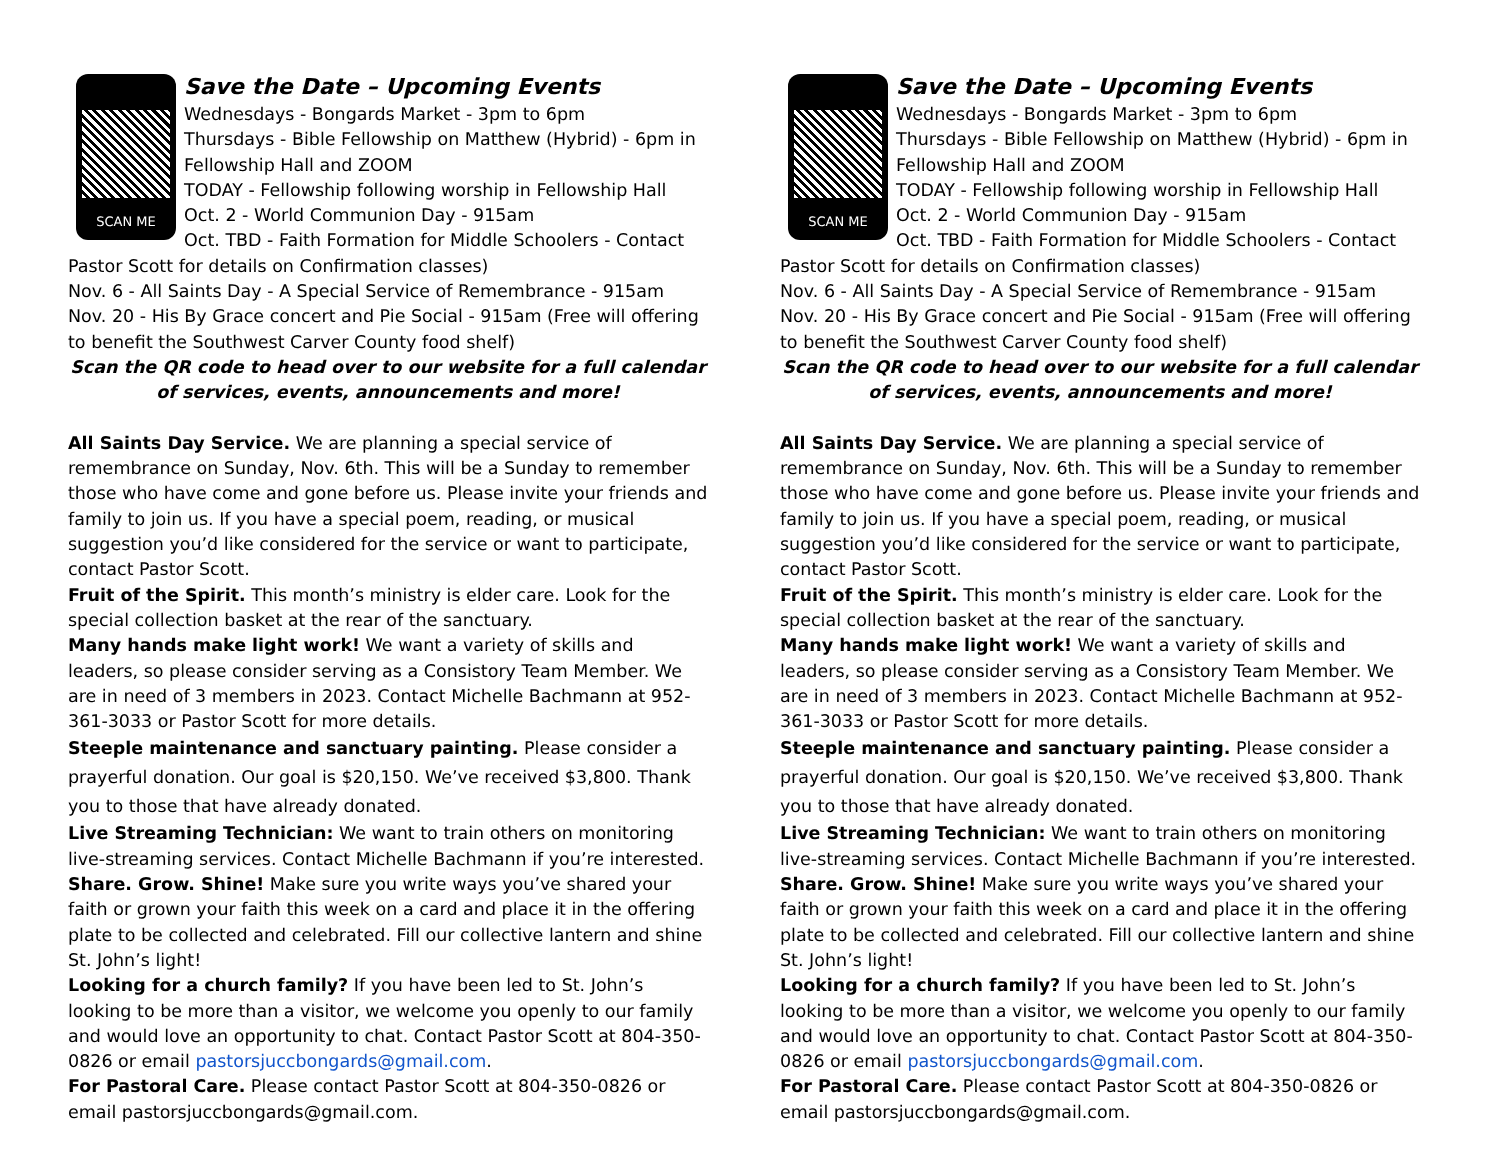SCAN ME
Save the Date – Upcoming Events
Wednesdays - Bongards Market - 3pm to 6pm
Thursdays - Bible Fellowship on Matthew (Hybrid) - 6pm in Fellowship Hall and ZOOM
TODAY - Fellowship following worship in Fellowship Hall
Oct. 2 - World Communion Day - 915am
Oct. TBD - Faith Formation for Middle Schoolers - Contact Pastor Scott for details on Confirmation classes)
Nov. 6 - All Saints Day - A Special Service of Remembrance - 915am
Nov. 20 - His By Grace concert and Pie Social - 915am (Free will offering to benefit the Southwest Carver County food shelf)
Scan the QR code to head over to our website for a full calendar of services, events, announcements and more!
All Saints Day Service. We are planning a special service of remembrance on Sunday, Nov. 6th. This will be a Sunday to remember those who have come and gone before us. Please invite your friends and family to join us. If you have a special poem, reading, or musical suggestion you’d like considered for the service or want to participate, contact Pastor Scott.
Fruit of the Spirit. This month’s ministry is elder care. Look for the special collection basket at the rear of the sanctuary.
Many hands make light work! We want a variety of skills and leaders, so please consider serving as a Consistory Team Member. We are in need of 3 members in 2023. Contact Michelle Bachmann at 952-361-3033 or Pastor Scott for more details.
Steeple maintenance and sanctuary painting. Please consider a prayerful donation. Our goal is $20,150. We’ve received $3,800. Thank you to those that have already donated.
Live Streaming Technician: We want to train others on monitoring live-streaming services. Contact Michelle Bachmann if you’re interested.
Share. Grow. Shine! Make sure you write ways you’ve shared your faith or grown your faith this week on a card and place it in the offering plate to be collected and celebrated. Fill our collective lantern and shine St. John’s light!
Looking for a church family? If you have been led to St. John’s looking to be more than a visitor, we welcome you openly to our family and would love an opportunity to chat. Contact Pastor Scott at 804-350-0826 or email pastorsjuccbongards@gmail.com.
For Pastoral Care. Please contact Pastor Scott at 804-350-0826 or email pastorsjuccbongards@gmail.com.
SCAN ME
Save the Date – Upcoming Events
Wednesdays - Bongards Market - 3pm to 6pm
Thursdays - Bible Fellowship on Matthew (Hybrid) - 6pm in Fellowship Hall and ZOOM
TODAY - Fellowship following worship in Fellowship Hall
Oct. 2 - World Communion Day - 915am
Oct. TBD - Faith Formation for Middle Schoolers - Contact Pastor Scott for details on Confirmation classes)
Nov. 6 - All Saints Day - A Special Service of Remembrance - 915am
Nov. 20 - His By Grace concert and Pie Social - 915am (Free will offering to benefit the Southwest Carver County food shelf)
Scan the QR code to head over to our website for a full calendar of services, events, announcements and more!
All Saints Day Service. We are planning a special service of remembrance on Sunday, Nov. 6th. This will be a Sunday to remember those who have come and gone before us. Please invite your friends and family to join us. If you have a special poem, reading, or musical suggestion you’d like considered for the service or want to participate, contact Pastor Scott.
Fruit of the Spirit. This month’s ministry is elder care. Look for the special collection basket at the rear of the sanctuary.
Many hands make light work! We want a variety of skills and leaders, so please consider serving as a Consistory Team Member. We are in need of 3 members in 2023. Contact Michelle Bachmann at 952-361-3033 or Pastor Scott for more details.
Steeple maintenance and sanctuary painting. Please consider a prayerful donation. Our goal is $20,150. We’ve received $3,800. Thank you to those that have already donated.
Live Streaming Technician: We want to train others on monitoring live-streaming services. Contact Michelle Bachmann if you’re interested.
Share. Grow. Shine! Make sure you write ways you’ve shared your faith or grown your faith this week on a card and place it in the offering plate to be collected and celebrated. Fill our collective lantern and shine St. John’s light!
Looking for a church family? If you have been led to St. John’s looking to be more than a visitor, we welcome you openly to our family and would love an opportunity to chat. Contact Pastor Scott at 804-350-0826 or email pastorsjuccbongards@gmail.com.
For Pastoral Care. Please contact Pastor Scott at 804-350-0826 or email pastorsjuccbongards@gmail.com.